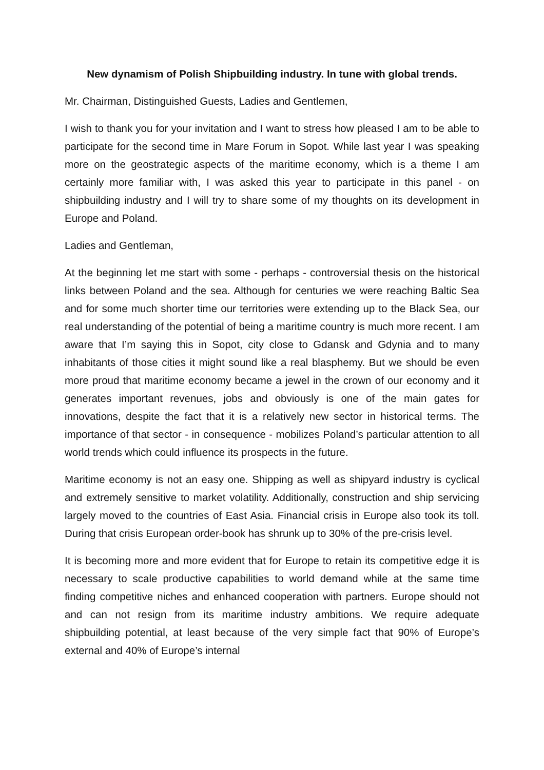New dynamism of Polish Shipbuilding industry. In tune with global trends.
Mr. Chairman, Distinguished Guests, Ladies and Gentlemen,
I wish to thank you for your invitation and I want to stress how pleased I am to be able to participate for the second time in Mare Forum in Sopot. While last year I was speaking more on the geostrategic aspects of the maritime economy, which is a theme I am certainly more familiar with, I was asked this year to participate in this panel - on shipbuilding industry and I will try to share some of my thoughts on its development in Europe and Poland.
Ladies and Gentleman,
At the beginning let me start with some - perhaps - controversial thesis on the historical links between Poland and the sea. Although for centuries we were reaching Baltic Sea and for some much shorter time our territories were extending up to the Black Sea, our real understanding of the potential of being a maritime country is much more recent. I am aware that I’m saying this in Sopot, city close to Gdansk and Gdynia and to many inhabitants of those cities it might sound like a real blasphemy. But we should be even more proud that maritime economy became a jewel in the crown of our economy and it generates important revenues, jobs and obviously is one of the main gates for innovations, despite the fact that it is a relatively new sector in historical terms. The importance of that sector - in consequence - mobilizes Poland’s particular attention to all world trends which could influence its prospects in the future.
Maritime economy is not an easy one. Shipping as well as shipyard industry is cyclical and extremely sensitive to market volatility. Additionally, construction and ship servicing largely moved to the countries of East Asia. Financial crisis in Europe also took its toll. During that crisis European order-book has shrunk up to 30% of the pre-crisis level.
It is becoming more and more evident that for Europe to retain its competitive edge it is necessary to scale productive capabilities to world demand while at the same time finding competitive niches and enhanced cooperation with partners. Europe should not and can not resign from its maritime industry ambitions. We require adequate shipbuilding potential, at least because of the very simple fact that 90% of Europe’s external and 40% of Europe’s internal